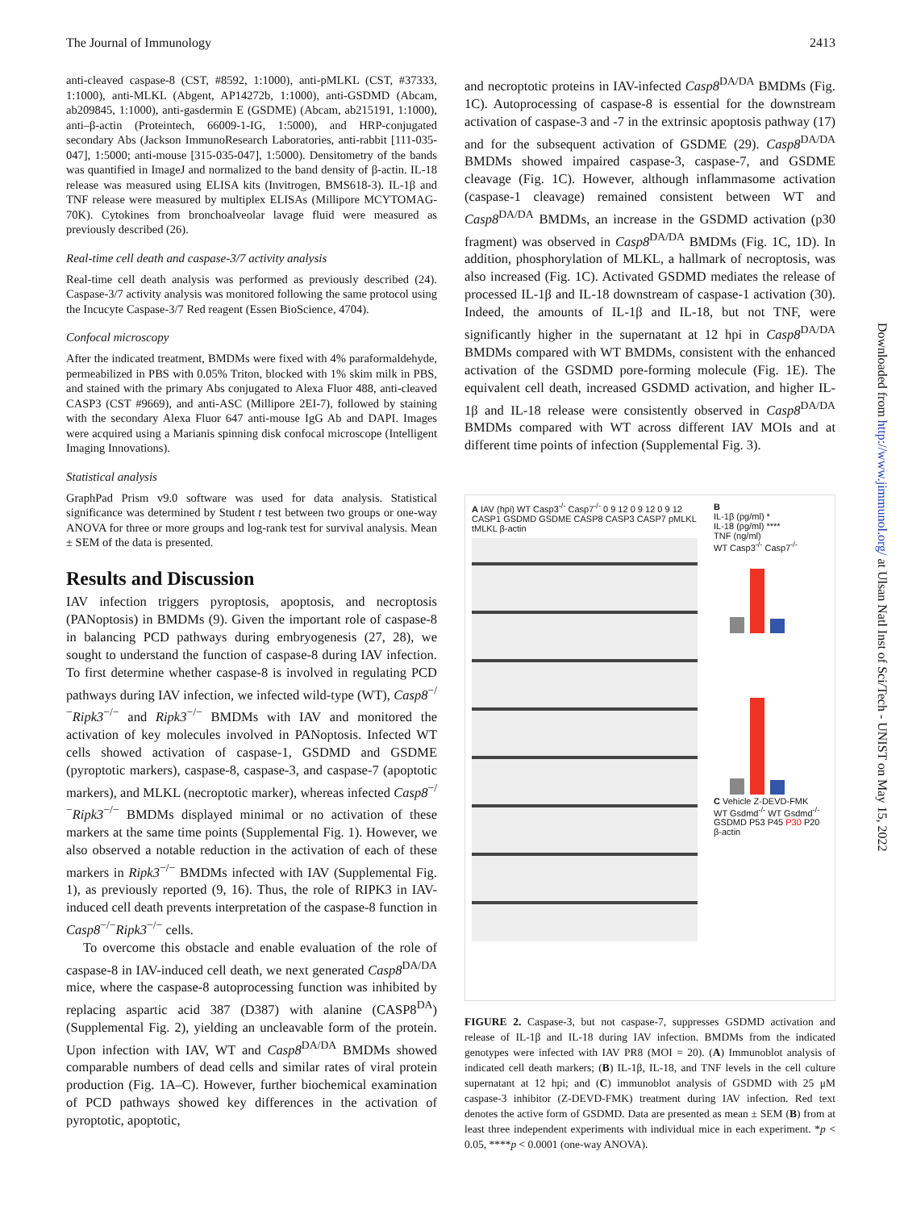The Journal of Immunology 2413
anti-cleaved caspase-8 (CST, #8592, 1:1000), anti-pMLKL (CST, #37333, 1:1000), anti-MLKL (Abgent, AP14272b, 1:1000), anti-GSDMD (Abcam, ab209845, 1:1000), anti-gasdermin E (GSDME) (Abcam, ab215191, 1:1000), anti–β-actin (Proteintech, 66009-1-IG, 1:5000), and HRP-conjugated secondary Abs (Jackson ImmunoResearch Laboratories, anti-rabbit [111-035-047], 1:5000; anti-mouse [315-035-047], 1:5000). Densitometry of the bands was quantified in ImageJ and normalized to the band density of β-actin. IL-18 release was measured using ELISA kits (Invitrogen, BMS618-3). IL-1β and TNF release were measured by multiplex ELISAs (Millipore MCYTOMAG-70K). Cytokines from bronchoalveolar lavage fluid were measured as previously described (26).
Real-time cell death and caspase-3/7 activity analysis
Real-time cell death analysis was performed as previously described (24). Caspase-3/7 activity analysis was monitored following the same protocol using the Incucyte Caspase-3/7 Red reagent (Essen BioScience, 4704).
Confocal microscopy
After the indicated treatment, BMDMs were fixed with 4% paraformaldehyde, permeabilized in PBS with 0.05% Triton, blocked with 1% skim milk in PBS, and stained with the primary Abs conjugated to Alexa Fluor 488, anti-cleaved CASP3 (CST #9669), and anti-ASC (Millipore 2EI-7), followed by staining with the secondary Alexa Fluor 647 anti-mouse IgG Ab and DAPI. Images were acquired using a Marianis spinning disk confocal microscope (Intelligent Imaging Innovations).
Statistical analysis
GraphPad Prism v9.0 software was used for data analysis. Statistical significance was determined by Student t test between two groups or one-way ANOVA for three or more groups and log-rank test for survival analysis. Mean ± SEM of the data is presented.
Results and Discussion
IAV infection triggers pyroptosis, apoptosis, and necroptosis (PANoptosis) in BMDMs (9). Given the important role of caspase-8 in balancing PCD pathways during embryogenesis (27, 28), we sought to understand the function of caspase-8 during IAV infection. To first determine whether caspase-8 is involved in regulating PCD pathways during IAV infection, we infected wild-type (WT), Casp8<sup>−/−</sup>Ripk3<sup>−/−</sup> and Ripk3<sup>−/−</sup> BMDMs with IAV and monitored the activation of key molecules involved in PANoptosis. Infected WT cells showed activation of caspase-1, GSDMD and GSDME (pyroptotic markers), caspase-8, caspase-3, and caspase-7 (apoptotic markers), and MLKL (necroptotic marker), whereas infected Casp8<sup>−/−</sup>Ripk3<sup>−/−</sup> BMDMs displayed minimal or no activation of these markers at the same time points (Supplemental Fig. 1). However, we also observed a notable reduction in the activation of each of these markers in Ripk3<sup>−/−</sup> BMDMs infected with IAV (Supplemental Fig. 1), as previously reported (9, 16). Thus, the role of RIPK3 in IAV-induced cell death prevents interpretation of the caspase-8 function in Casp8<sup>−/−</sup>Ripk3<sup>−/−</sup> cells.
To overcome this obstacle and enable evaluation of the role of caspase-8 in IAV-induced cell death, we next generated Casp8<sup>DA/DA</sup> mice, where the caspase-8 autoprocessing function was inhibited by replacing aspartic acid 387 (D387) with alanine (CASP8<sup>DA</sup>) (Supplemental Fig. 2), yielding an uncleavable form of the protein. Upon infection with IAV, WT and Casp8<sup>DA/DA</sup> BMDMs showed comparable numbers of dead cells and similar rates of viral protein production (Fig. 1A–C). However, further biochemical examination of PCD pathways showed key differences in the activation of pyroptotic, apoptotic,
and necroptotic proteins in IAV-infected Casp8<sup>DA/DA</sup> BMDMs (Fig. 1C). Autoprocessing of caspase-8 is essential for the downstream activation of caspase-3 and -7 in the extrinsic apoptosis pathway (17) and for the subsequent activation of GSDME (29). Casp8<sup>DA/DA</sup> BMDMs showed impaired caspase-3, caspase-7, and GSDME cleavage (Fig. 1C). However, although inflammasome activation (caspase-1 cleavage) remained consistent between WT and Casp8<sup>DA/DA</sup> BMDMs, an increase in the GSDMD activation (p30 fragment) was observed in Casp8<sup>DA/DA</sup> BMDMs (Fig. 1C, 1D). In addition, phosphorylation of MLKL, a hallmark of necroptosis, was also increased (Fig. 1C). Activated GSDMD mediates the release of processed IL-1β and IL-18 downstream of caspase-1 activation (30). Indeed, the amounts of IL-1β and IL-18, but not TNF, were significantly higher in the supernatant at 12 hpi in Casp8<sup>DA/DA</sup> BMDMs compared with WT BMDMs, consistent with the enhanced activation of the GSDMD pore-forming molecule (Fig. 1E). The equivalent cell death, increased GSDMD activation, and higher IL-1β and IL-18 release were consistently observed in Casp8<sup>DA/DA</sup> BMDMs compared with WT across different IAV MOIs and at different time points of infection (Supplemental Fig. 3).
A IAV (hpi) WT Casp3<sup>-/-</sup> Casp7<sup>-/-</sup> 0 9 12 0 9 12 0 9 12
CASP1 GSDMD GSDME CASP8 CASP3 CASP7 pMLKL tMLKL β-actin
B
IL-1β (pg/ml) *
IL-18 (pg/ml) ****
TNF (ng/ml)
WT Casp3<sup>-/-</sup> Casp7<sup>-/-</sup>
C Vehicle Z-DEVD-FMK
WT Gsdmd<sup>-/-</sup> WT Gsdmd<sup>-/-</sup>
GSDMD P53 P45 P30 P20
β-actin
FIGURE 2. Caspase-3, but not caspase-7, suppresses GSDMD activation and release of IL-1β and IL-18 during IAV infection. BMDMs from the indicated genotypes were infected with IAV PR8 (MOI = 20). (A) Immunoblot analysis of indicated cell death markers; (B) IL-1β, IL-18, and TNF levels in the cell culture supernatant at 12 hpi; and (C) immunoblot analysis of GSDMD with 25 μM caspase-3 inhibitor (Z-DEVD-FMK) treatment during IAV infection. Red text denotes the active form of GSDMD. Data are presented as mean ± SEM (B) from at least three independent experiments with individual mice in each experiment. *p < 0.05, ****p < 0.0001 (one-way ANOVA).
Downloaded from http://www.jimmunol.org/ at Ulsan Natl Inst of Sci/Tech - UNIST on May 15, 2022